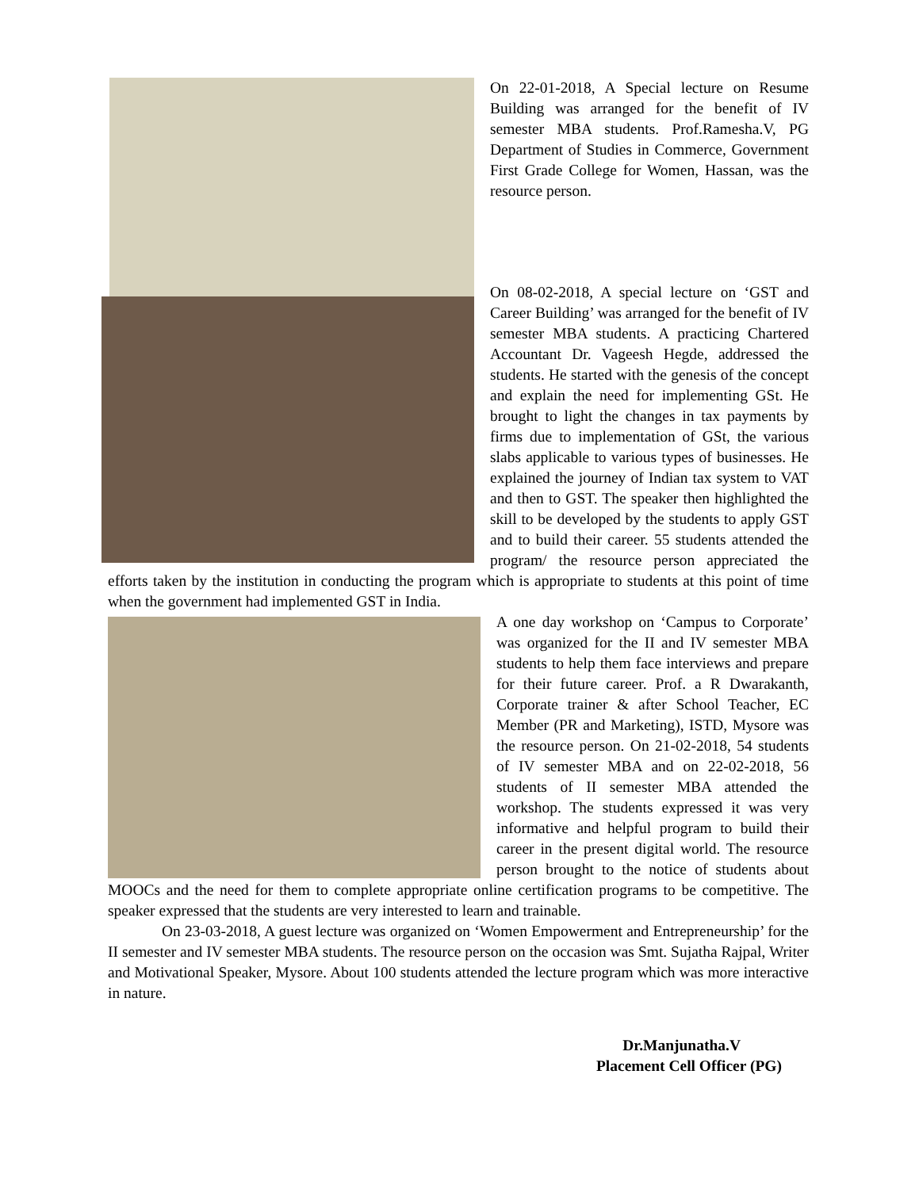On 22-01-2018, A Special lecture on Resume Building was arranged for the benefit of IV semester MBA students. Prof.Ramesha.V, PG Department of Studies in Commerce, Government First Grade College for Women, Hassan, was the resource person.
On 08-02-2018, A special lecture on ‘GST and Career Building’ was arranged for the benefit of IV semester MBA students. A practicing Chartered Accountant Dr. Vageesh Hegde, addressed the students. He started with the genesis of the concept and explain the need for implementing GSt. He brought to light the changes in tax payments by firms due to implementation of GSt, the various slabs applicable to various types of businesses. He explained the journey of Indian tax system to VAT and then to GST. The speaker then highlighted the skill to be developed by the students to apply GST and to build their career. 55 students attended the program/ the resource person appreciated the efforts taken by the institution in conducting the program which is appropriate to students at this point of time when the government had implemented GST in India.
A one day workshop on ‘Campus to Corporate’ was organized for the II and IV semester MBA students to help them face interviews and prepare for their future career. Prof. a R Dwarakanth, Corporate trainer & after School Teacher, EC Member (PR and Marketing), ISTD, Mysore was the resource person. On 21-02-2018, 54 students of IV semester MBA and on 22-02-2018, 56 students of II semester MBA attended the workshop. The students expressed it was very informative and helpful program to build their career in the present digital world. The resource person brought to the notice of students about MOOCs and the need for them to complete appropriate online certification programs to be competitive. The speaker expressed that the students are very interested to learn and trainable.
On 23-03-2018, A guest lecture was organized on ‘Women Empowerment and Entrepreneurship’ for the II semester and IV semester MBA students. The resource person on the occasion was Smt. Sujatha Rajpal, Writer and Motivational Speaker, Mysore. About 100 students attended the lecture program which was more interactive in nature.
Dr.Manjunatha.V
Placement Cell Officer (PG)